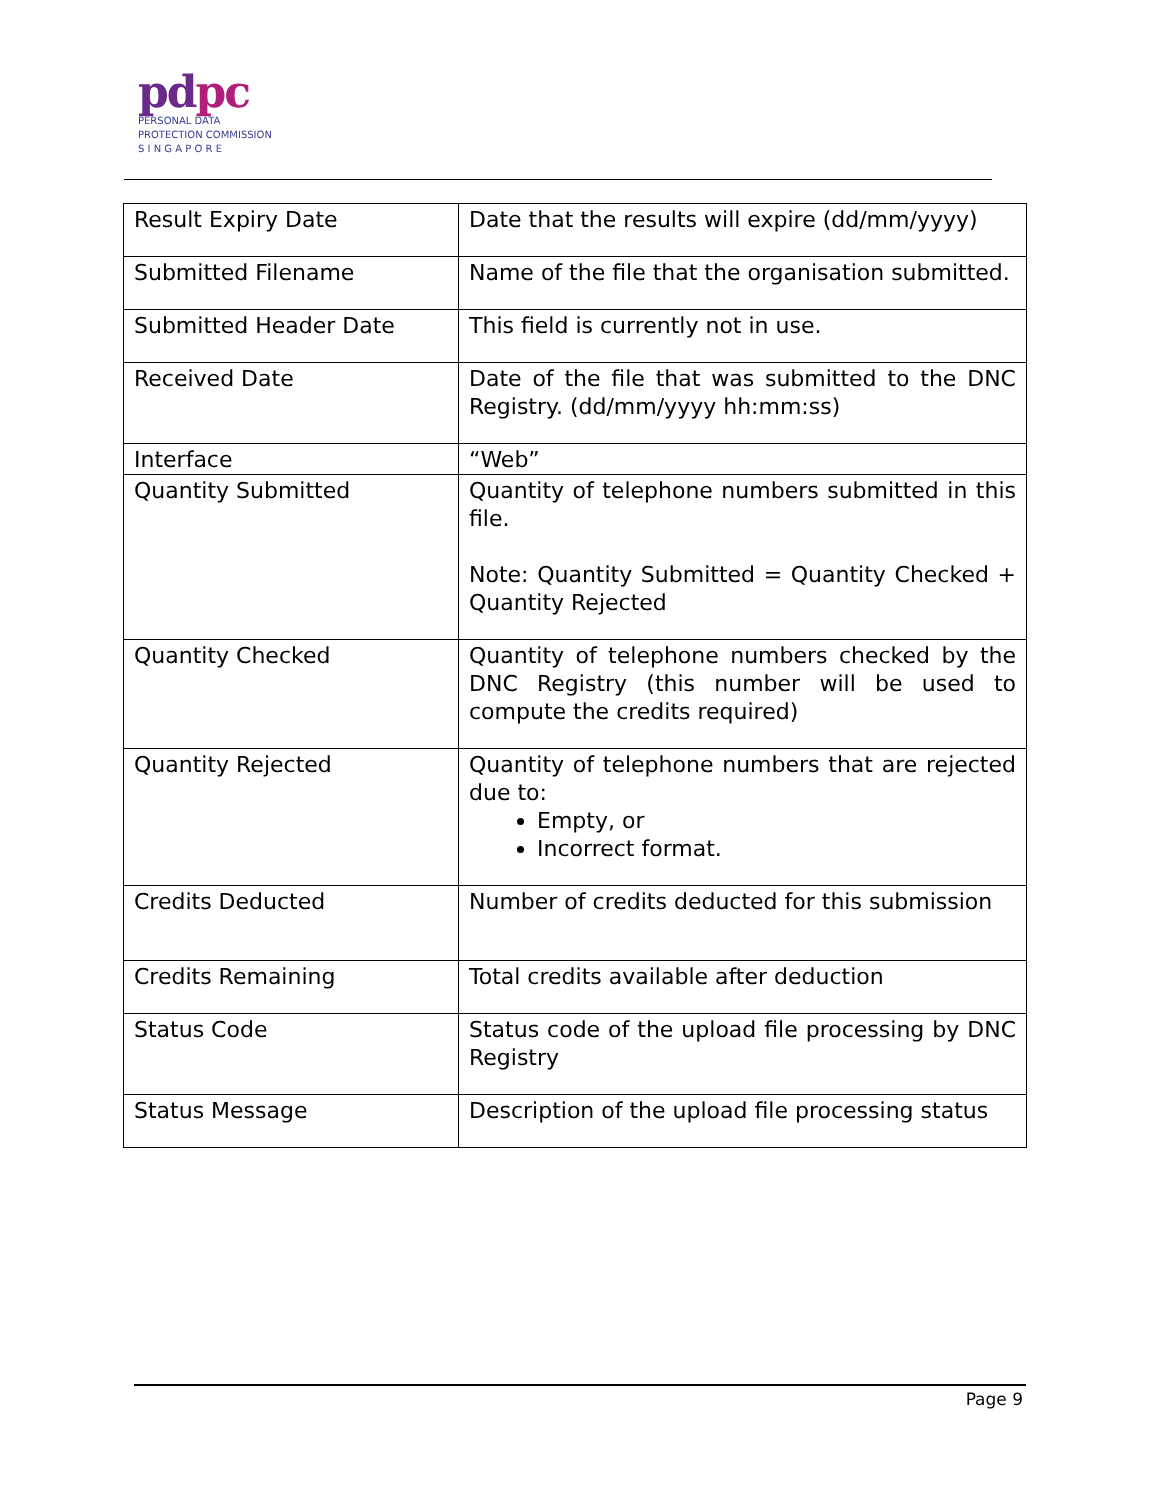pdpc
PERSONAL DATA
PROTECTION COMMISSION
S I N G A P O R E
| Result Expiry Date | Date that the results will expire (dd/mm/yyyy) |
| Submitted Filename | Name of the file that the organisation submitted. |
| Submitted Header Date | This field is currently not in use. |
| Received Date | Date of the file that was submitted to the DNC Registry. (dd/mm/yyyy hh:mm:ss) |
| Interface | “Web” |
| Quantity Submitted | Quantity of telephone numbers submitted in this file. Note: Quantity Submitted = Quantity Checked + Quantity Rejected |
| Quantity Checked | Quantity of telephone numbers checked by the DNC Registry (this number will be used to compute the credits required) |
| Quantity Rejected | Quantity of telephone numbers that are rejected due to: Empty, or Incorrect format. |
| Credits Deducted | Number of credits deducted for this submission |
| Credits Remaining | Total credits available after deduction |
| Status Code | Status code of the upload file processing by DNC Registry |
| Status Message | Description of the upload file processing status |
Page 9